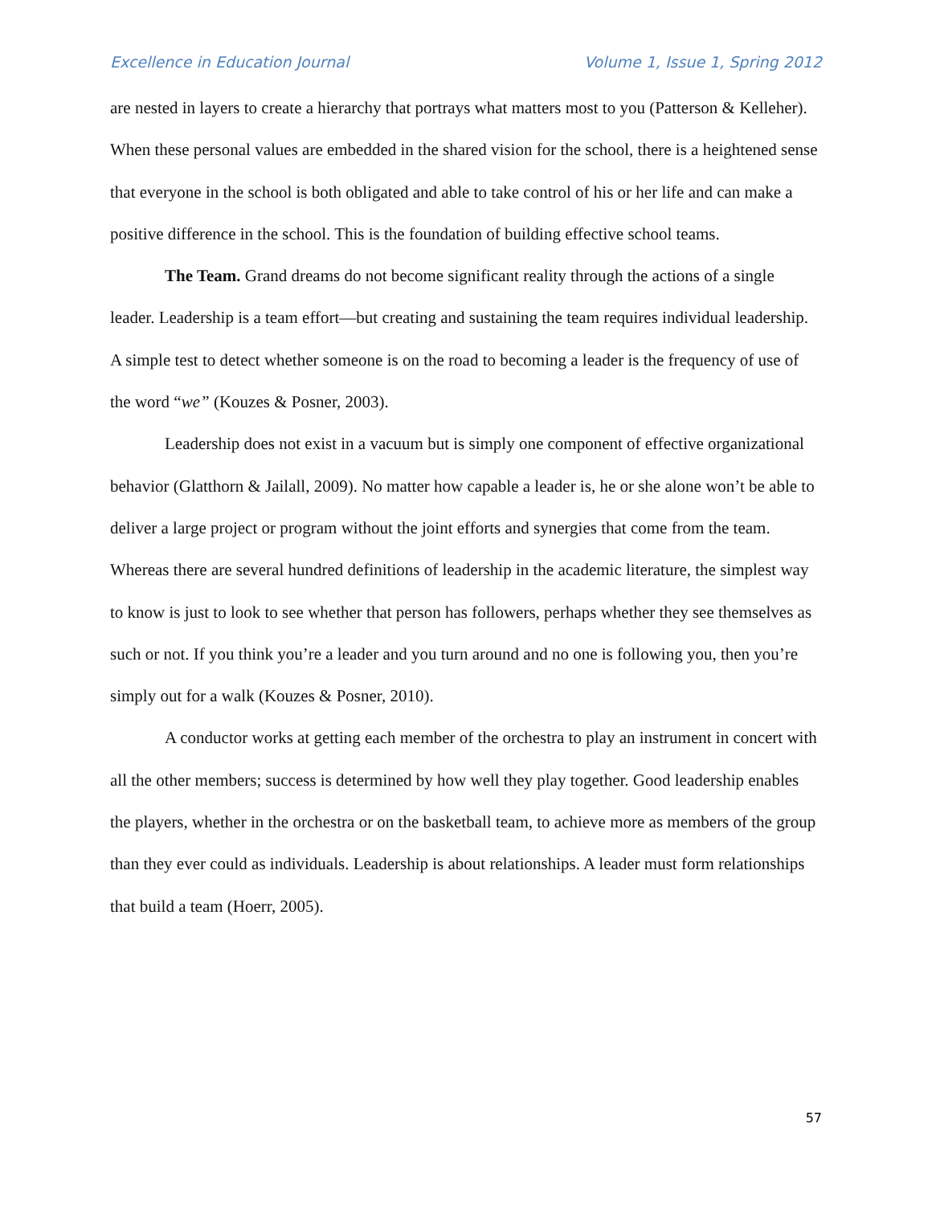Excellence in Education Journal Volume 1, Issue 1, Spring 2012
are nested in layers to create a hierarchy that portrays what matters most to you (Patterson & Kelleher). When these personal values are embedded in the shared vision for the school, there is a heightened sense that everyone in the school is both obligated and able to take control of his or her life and can make a positive difference in the school. This is the foundation of building effective school teams.
The Team. Grand dreams do not become significant reality through the actions of a single leader. Leadership is a team effort—but creating and sustaining the team requires individual leadership. A simple test to detect whether someone is on the road to becoming a leader is the frequency of use of the word “we” (Kouzes & Posner, 2003).
Leadership does not exist in a vacuum but is simply one component of effective organizational behavior (Glatthorn & Jailall, 2009). No matter how capable a leader is, he or she alone won’t be able to deliver a large project or program without the joint efforts and synergies that come from the team. Whereas there are several hundred definitions of leadership in the academic literature, the simplest way to know is just to look to see whether that person has followers, perhaps whether they see themselves as such or not. If you think you’re a leader and you turn around and no one is following you, then you’re simply out for a walk (Kouzes & Posner, 2010).
A conductor works at getting each member of the orchestra to play an instrument in concert with all the other members; success is determined by how well they play together. Good leadership enables the players, whether in the orchestra or on the basketball team, to achieve more as members of the group than they ever could as individuals. Leadership is about relationships. A leader must form relationships that build a team (Hoerr, 2005).
57